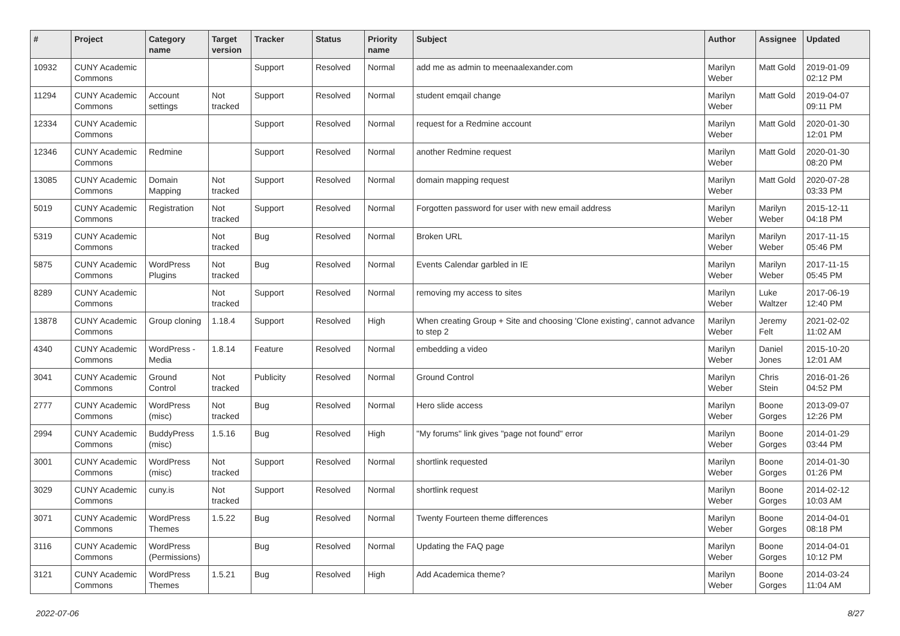| # | Project | Category name | Target version | Tracker | Status | Priority name | Subject | Author | Assignee | Updated |
| --- | --- | --- | --- | --- | --- | --- | --- | --- | --- | --- |
| 10932 | CUNY Academic Commons | | | Support | Resolved | Normal | add me as admin to meenaalexander.com | Marilyn Weber | Matt Gold | 2019-01-09 02:12 PM |
| 11294 | CUNY Academic Commons | Account settings | Not tracked | Support | Resolved | Normal | student emqail change | Marilyn Weber | Matt Gold | 2019-04-07 09:11 PM |
| 12334 | CUNY Academic Commons | | | Support | Resolved | Normal | request for a Redmine account | Marilyn Weber | Matt Gold | 2020-01-30 12:01 PM |
| 12346 | CUNY Academic Commons | Redmine | | Support | Resolved | Normal | another Redmine request | Marilyn Weber | Matt Gold | 2020-01-30 08:20 PM |
| 13085 | CUNY Academic Commons | Domain Mapping | Not tracked | Support | Resolved | Normal | domain mapping request | Marilyn Weber | Matt Gold | 2020-07-28 03:33 PM |
| 5019 | CUNY Academic Commons | Registration | Not tracked | Support | Resolved | Normal | Forgotten password for user with new email address | Marilyn Weber | Marilyn Weber | 2015-12-11 04:18 PM |
| 5319 | CUNY Academic Commons | | Not tracked | Bug | Resolved | Normal | Broken URL | Marilyn Weber | Marilyn Weber | 2017-11-15 05:46 PM |
| 5875 | CUNY Academic Commons | WordPress Plugins | Not tracked | Bug | Resolved | Normal | Events Calendar garbled in IE | Marilyn Weber | Marilyn Weber | 2017-11-15 05:45 PM |
| 8289 | CUNY Academic Commons | | Not tracked | Support | Resolved | Normal | removing my access to sites | Marilyn Weber | Luke Waltzer | 2017-06-19 12:40 PM |
| 13878 | CUNY Academic Commons | Group cloning | 1.18.4 | Support | Resolved | High | When creating Group + Site and choosing 'Clone existing', cannot advance to step 2 | Marilyn Weber | Jeremy Felt | 2021-02-02 11:02 AM |
| 4340 | CUNY Academic Commons | WordPress - Media | 1.8.14 | Feature | Resolved | Normal | embedding a video | Marilyn Weber | Daniel Jones | 2015-10-20 12:01 AM |
| 3041 | CUNY Academic Commons | Ground Control | Not tracked | Publicity | Resolved | Normal | Ground Control | Marilyn Weber | Chris Stein | 2016-01-26 04:52 PM |
| 2777 | CUNY Academic Commons | WordPress (misc) | Not tracked | Bug | Resolved | Normal | Hero slide access | Marilyn Weber | Boone Gorges | 2013-09-07 12:26 PM |
| 2994 | CUNY Academic Commons | BuddyPress (misc) | 1.5.16 | Bug | Resolved | High | "My forums" link gives "page not found" error | Marilyn Weber | Boone Gorges | 2014-01-29 03:44 PM |
| 3001 | CUNY Academic Commons | WordPress (misc) | Not tracked | Support | Resolved | Normal | shortlink requested | Marilyn Weber | Boone Gorges | 2014-01-30 01:26 PM |
| 3029 | CUNY Academic Commons | cuny.is | Not tracked | Support | Resolved | Normal | shortlink request | Marilyn Weber | Boone Gorges | 2014-02-12 10:03 AM |
| 3071 | CUNY Academic Commons | WordPress Themes | 1.5.22 | Bug | Resolved | Normal | Twenty Fourteen theme differences | Marilyn Weber | Boone Gorges | 2014-04-01 08:18 PM |
| 3116 | CUNY Academic Commons | WordPress (Permissions) | | Bug | Resolved | Normal | Updating the FAQ page | Marilyn Weber | Boone Gorges | 2014-04-01 10:12 PM |
| 3121 | CUNY Academic Commons | WordPress Themes | 1.5.21 | Bug | Resolved | High | Add Academica theme? | Marilyn Weber | Boone Gorges | 2014-03-24 11:04 AM |
2022-07-06 8/27